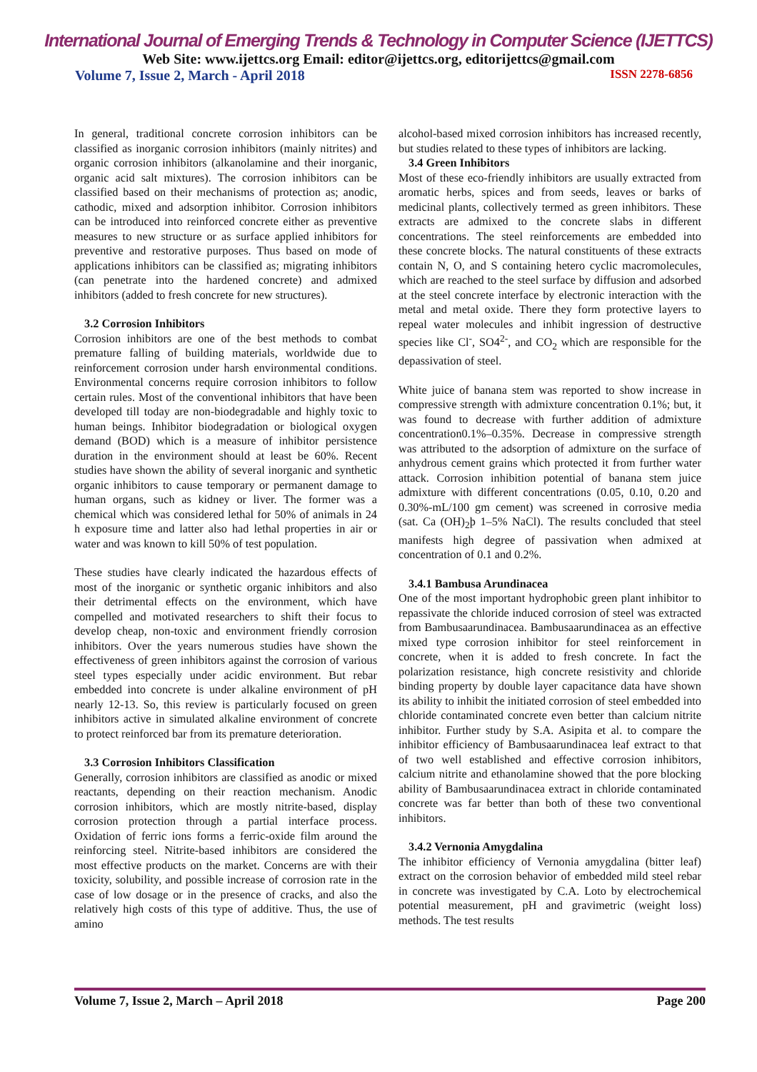International Journal of Emerging Trends & Technology in Computer Science (IJETTCS)
Web Site: www.ijettcs.org Email: editor@ijettcs.org, editorijettcs@gmail.com
Volume 7, Issue 2, March - April 2018 ISSN 2278-6856
In general, traditional concrete corrosion inhibitors can be classified as inorganic corrosion inhibitors (mainly nitrites) and organic corrosion inhibitors (alkanolamine and their inorganic, organic acid salt mixtures). The corrosion inhibitors can be classified based on their mechanisms of protection as; anodic, cathodic, mixed and adsorption inhibitor. Corrosion inhibitors can be introduced into reinforced concrete either as preventive measures to new structure or as surface applied inhibitors for preventive and restorative purposes. Thus based on mode of applications inhibitors can be classified as; migrating inhibitors (can penetrate into the hardened concrete) and admixed inhibitors (added to fresh concrete for new structures).
3.2 Corrosion Inhibitors
Corrosion inhibitors are one of the best methods to combat premature falling of building materials, worldwide due to reinforcement corrosion under harsh environmental conditions. Environmental concerns require corrosion inhibitors to follow certain rules. Most of the conventional inhibitors that have been developed till today are non-biodegradable and highly toxic to human beings. Inhibitor biodegradation or biological oxygen demand (BOD) which is a measure of inhibitor persistence duration in the environment should at least be 60%. Recent studies have shown the ability of several inorganic and synthetic organic inhibitors to cause temporary or permanent damage to human organs, such as kidney or liver. The former was a chemical which was considered lethal for 50% of animals in 24 h exposure time and latter also had lethal properties in air or water and was known to kill 50% of test population.
These studies have clearly indicated the hazardous effects of most of the inorganic or synthetic organic inhibitors and also their detrimental effects on the environment, which have compelled and motivated researchers to shift their focus to develop cheap, non-toxic and environment friendly corrosion inhibitors. Over the years numerous studies have shown the effectiveness of green inhibitors against the corrosion of various steel types especially under acidic environment. But rebar embedded into concrete is under alkaline environment of pH nearly 12-13. So, this review is particularly focused on green inhibitors active in simulated alkaline environment of concrete to protect reinforced bar from its premature deterioration.
3.3 Corrosion Inhibitors Classification
Generally, corrosion inhibitors are classified as anodic or mixed reactants, depending on their reaction mechanism. Anodic corrosion inhibitors, which are mostly nitrite-based, display corrosion protection through a partial interface process. Oxidation of ferric ions forms a ferric-oxide film around the reinforcing steel. Nitrite-based inhibitors are considered the most effective products on the market. Concerns are with their toxicity, solubility, and possible increase of corrosion rate in the case of low dosage or in the presence of cracks, and also the relatively high costs of this type of additive. Thus, the use of amino
alcohol-based mixed corrosion inhibitors has increased recently, but studies related to these types of inhibitors are lacking.
3.4 Green Inhibitors
Most of these eco-friendly inhibitors are usually extracted from aromatic herbs, spices and from seeds, leaves or barks of medicinal plants, collectively termed as green inhibitors. These extracts are admixed to the concrete slabs in different concentrations. The steel reinforcements are embedded into these concrete blocks. The natural constituents of these extracts contain N, O, and S containing hetero cyclic macromolecules, which are reached to the steel surface by diffusion and adsorbed at the steel concrete interface by electronic interaction with the metal and metal oxide. There they form protective layers to repeal water molecules and inhibit ingression of destructive species like Cl<sup>-</sup>, SO4<sup>2-</sup>, and CO<sub>2</sub> which are responsible for the depassivation of steel.
White juice of banana stem was reported to show increase in compressive strength with admixture concentration 0.1%; but, it was found to decrease with further addition of admixture concentration0.1%–0.35%. Decrease in compressive strength was attributed to the adsorption of admixture on the surface of anhydrous cement grains which protected it from further water attack. Corrosion inhibition potential of banana stem juice admixture with different concentrations (0.05, 0.10, 0.20 and 0.30%-mL/100 gm cement) was screened in corrosive media (sat. Ca (OH)<sub>2</sub>þ 1–5% NaCl). The results concluded that steel manifests high degree of passivation when admixed at concentration of 0.1 and 0.2%.
3.4.1 Bambusa Arundinacea
One of the most important hydrophobic green plant inhibitor to repassivate the chloride induced corrosion of steel was extracted from Bambusaarundinacea. Bambusaarundinacea as an effective mixed type corrosion inhibitor for steel reinforcement in concrete, when it is added to fresh concrete. In fact the polarization resistance, high concrete resistivity and chloride binding property by double layer capacitance data have shown its ability to inhibit the initiated corrosion of steel embedded into chloride contaminated concrete even better than calcium nitrite inhibitor. Further study by S.A. Asipita et al. to compare the inhibitor efficiency of Bambusaarundinacea leaf extract to that of two well established and effective corrosion inhibitors, calcium nitrite and ethanolamine showed that the pore blocking ability of Bambusaarundinacea extract in chloride contaminated concrete was far better than both of these two conventional inhibitors.
3.4.2 Vernonia Amygdalina
The inhibitor efficiency of Vernonia amygdalina (bitter leaf) extract on the corrosion behavior of embedded mild steel rebar in concrete was investigated by C.A. Loto by electrochemical potential measurement, pH and gravimetric (weight loss) methods. The test results
Volume 7, Issue 2, March – April 2018 Page 200